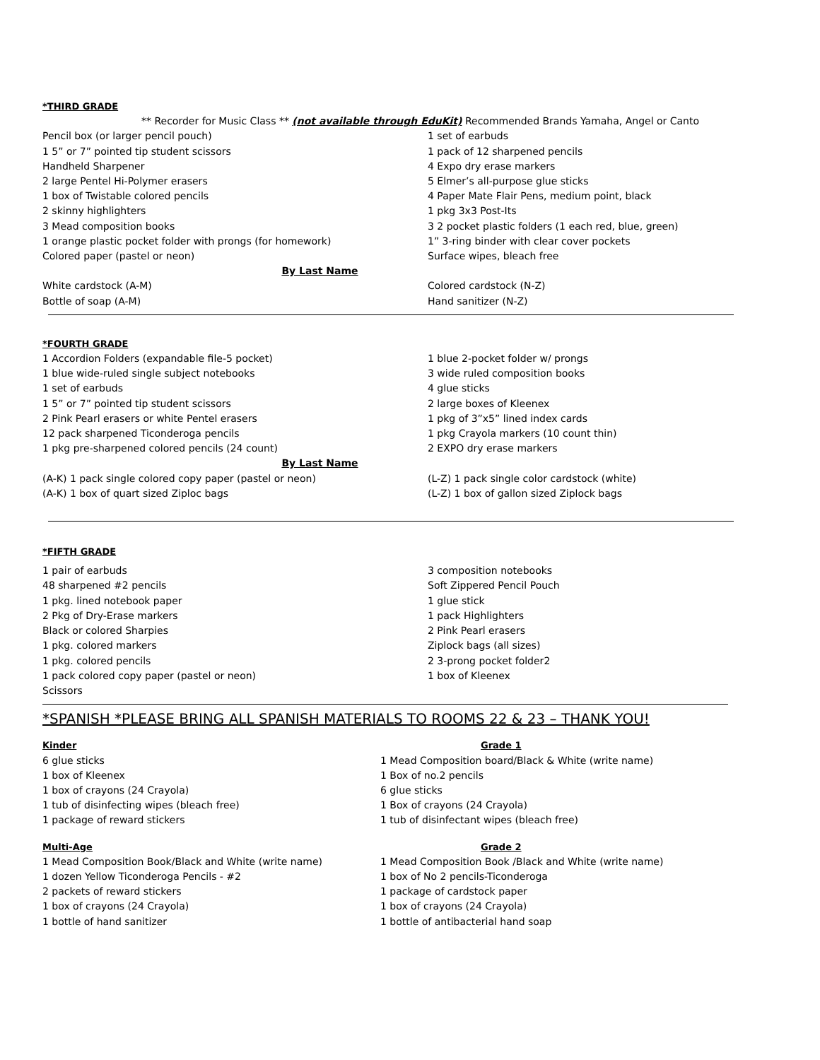*THIRD GRADE
** Recorder for Music Class ** (not available through EduKit) Recommended Brands Yamaha, Angel or Canto
Pencil box (or larger pencil pouch)
1 5” or 7” pointed tip student scissors
Handheld Sharpener
2 large Pentel Hi-Polymer erasers
1 box of Twistable colored pencils
2 skinny highlighters
3 Mead composition books
1 orange plastic pocket folder with prongs (for homework)
Colored paper (pastel or neon)
1 set of earbuds
1 pack of 12 sharpened pencils
4 Expo dry erase markers
5 Elmer’s all-purpose glue sticks
4 Paper Mate Flair Pens, medium point, black
1 pkg 3x3 Post-Its
3 2 pocket plastic folders (1 each red, blue, green)
1” 3-ring binder with clear cover pockets
Surface wipes, bleach free
By Last Name
White cardstock (A-M)
Bottle of soap (A-M)
Colored cardstock (N-Z)
Hand sanitizer (N-Z)
*FOURTH GRADE
1 Accordion Folders (expandable file-5 pocket)
1 blue wide-ruled single subject notebooks
1 set of earbuds
1 5” or 7” pointed tip student scissors
2 Pink Pearl erasers or white Pentel erasers
12 pack sharpened Ticonderoga pencils
1 pkg pre-sharpened colored pencils (24 count)
1 blue 2-pocket folder w/ prongs
3 wide ruled composition books
4 glue sticks
2 large boxes of Kleenex
1 pkg of 3”x5” lined index cards
1 pkg Crayola markers (10 count thin)
2 EXPO dry erase markers
By Last Name
(A-K) 1 pack single colored copy paper (pastel or neon)
(A-K) 1 box of quart sized Ziploc bags
(L-Z) 1 pack single color cardstock (white)
(L-Z) 1 box of gallon sized Ziplock bags
*FIFTH GRADE
1 pair of earbuds
48 sharpened #2 pencils
1 pkg. lined notebook paper
2 Pkg of Dry-Erase markers
Black or colored Sharpies
1 pkg. colored markers
1 pkg. colored pencils
1 pack colored copy paper (pastel or neon)
Scissors
3 composition notebooks
Soft Zippered Pencil Pouch
1 glue stick
1 pack Highlighters
2 Pink Pearl erasers
Ziplock bags (all sizes)
2 3-prong pocket folder2
1 box of Kleenex
*SPANISH *PLEASE BRING ALL SPANISH MATERIALS TO ROOMS 22 & 23 – THANK YOU!
Kinder
6 glue sticks
1 box of Kleenex
1 box of crayons (24 Crayola)
1 tub of disinfecting wipes (bleach free)
1 package of reward stickers
Grade 1
1 Mead Composition board/Black & White (write name)
1 Box of no.2 pencils
6 glue sticks
1 Box of crayons (24 Crayola)
1 tub of disinfectant wipes (bleach free)
Multi-Age
1 Mead Composition Book/Black and White (write name)
1 dozen Yellow Ticonderoga Pencils - #2
2 packets of reward stickers
1 box of crayons (24 Crayola)
1 bottle of hand sanitizer
Grade 2
1 Mead Composition Book /Black and White (write name)
1 box of No 2 pencils-Ticonderoga
1 package of cardstock paper
1 box of crayons (24 Crayola)
1 bottle of antibacterial hand soap